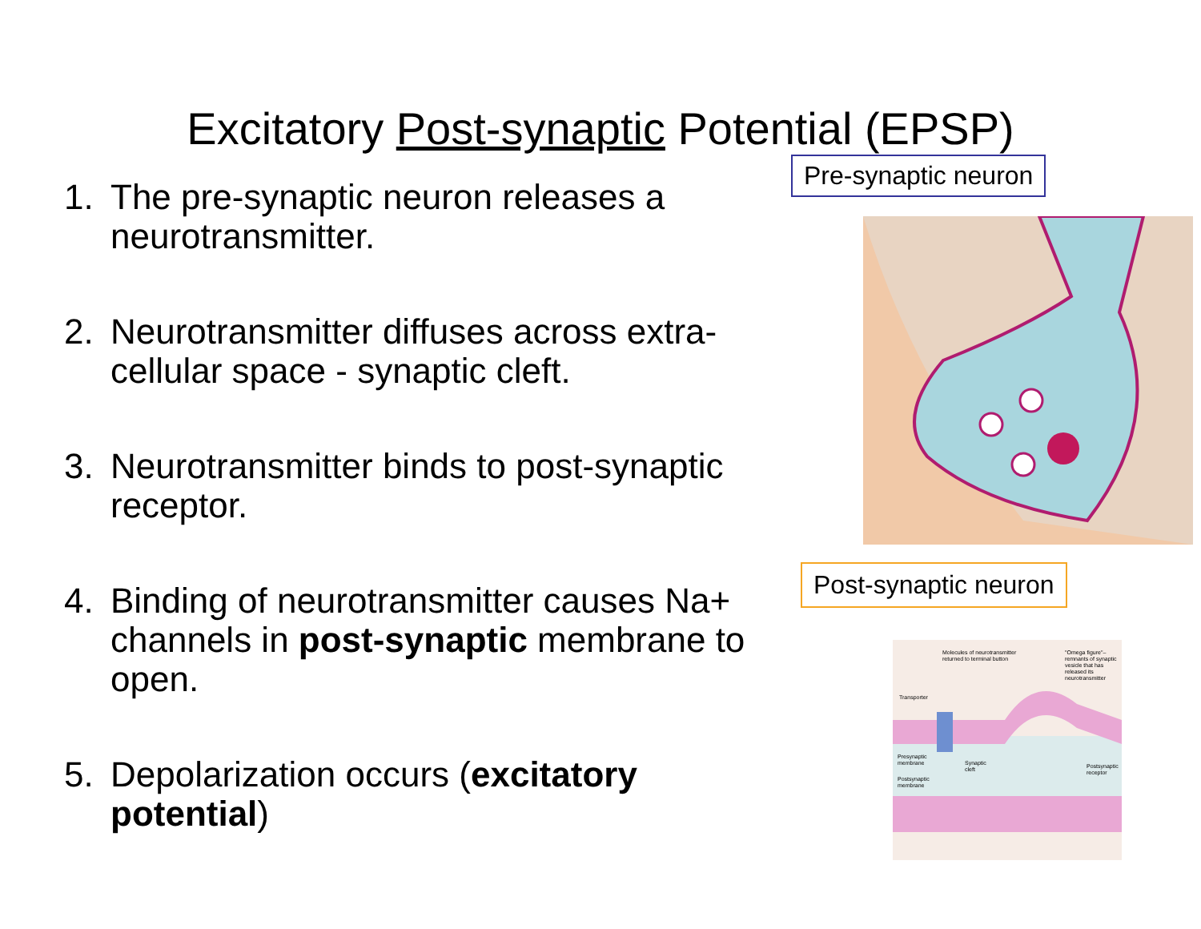Excitatory Post-synaptic Potential (EPSP)
1. The pre-synaptic neuron releases a neurotransmitter.
2. Neurotransmitter diffuses across extra-cellular space - synaptic cleft.
3. Neurotransmitter binds to post-synaptic receptor.
4. Binding of neurotransmitter causes Na+ channels in post-synaptic membrane to open.
5. Depolarization occurs (excitatory potential)
Pre-synaptic neuron
Post-synaptic neuron
Molecules of neurotransmitter
returned to terminal button
"Omega figure"–
remnants of synaptic
vesicle that has
released its
neurotransmitter
Transporter
Presynaptic
membrane
Synaptic
cleft
Postsynaptic
receptor
Postsynaptic
membrane